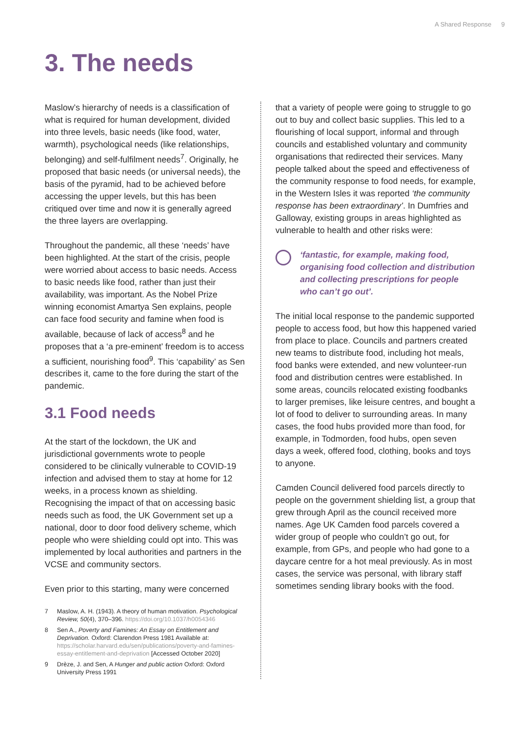A Shared Response 9
3. The needs
Maslow’s hierarchy of needs is a classification of what is required for human development, divided into three levels, basic needs (like food, water, warmth), psychological needs (like relationships, belonging) and self-fulfilment needs<sup>7</sup>. Originally, he proposed that basic needs (or universal needs), the basis of the pyramid, had to be achieved before accessing the upper levels, but this has been critiqued over time and now it is generally agreed the three layers are overlapping.
Throughout the pandemic, all these ‘needs’ have been highlighted. At the start of the crisis, people were worried about access to basic needs. Access to basic needs like food, rather than just their availability, was important. As the Nobel Prize winning economist Amartya Sen explains, people can face food security and famine when food is available, because of lack of access<sup>8</sup> and he proposes that a ‘a pre-eminent’ freedom is to access a sufficient, nourishing food<sup>9</sup>. This ‘capability’ as Sen describes it, came to the fore during the start of the pandemic.
3.1 Food needs
At the start of the lockdown, the UK and jurisdictional governments wrote to people considered to be clinically vulnerable to COVID-19 infection and advised them to stay at home for 12 weeks, in a process known as shielding. Recognising the impact of that on accessing basic needs such as food, the UK Government set up a national, door to door food delivery scheme, which people who were shielding could opt into. This was implemented by local authorities and partners in the VCSE and community sectors.
Even prior to this starting, many were concerned
7 Maslow, A. H. (1943). A theory of human motivation. Psychological Review, 50(4), 370–396. https://doi.org/10.1037/h0054346
8 Sen A., Poverty and Famines: An Essay on Entitlement and Deprivation. Oxford: Clarendon Press 1981 Available at: https://scholar.harvard.edu/sen/publications/poverty-and-famines-essay-entitlement-and-deprivation [Accessed October 2020]
9 Drèze, J. and Sen, A Hunger and public action Oxford: Oxford University Press 1991
that a variety of people were going to struggle to go out to buy and collect basic supplies. This led to a flourishing of local support, informal and through councils and established voluntary and community organisations that redirected their services. Many people talked about the speed and effectiveness of the community response to food needs, for example, in the Western Isles it was reported ‘the community response has been extraordinary’. In Dumfries and Galloway, existing groups in areas highlighted as vulnerable to health and other risks were:
‘fantastic, for example, making food, organising food collection and distribution and collecting prescriptions for people who can’t go out’.
The initial local response to the pandemic supported people to access food, but how this happened varied from place to place. Councils and partners created new teams to distribute food, including hot meals, food banks were extended, and new volunteer-run food and distribution centres were established. In some areas, councils relocated existing foodbanks to larger premises, like leisure centres, and bought a lot of food to deliver to surrounding areas. In many cases, the food hubs provided more than food, for example, in Todmorden, food hubs, open seven days a week, offered food, clothing, books and toys to anyone.
Camden Council delivered food parcels directly to people on the government shielding list, a group that grew through April as the council received more names. Age UK Camden food parcels covered a wider group of people who couldn’t go out, for example, from GPs, and people who had gone to a daycare centre for a hot meal previously. As in most cases, the service was personal, with library staff sometimes sending library books with the food.